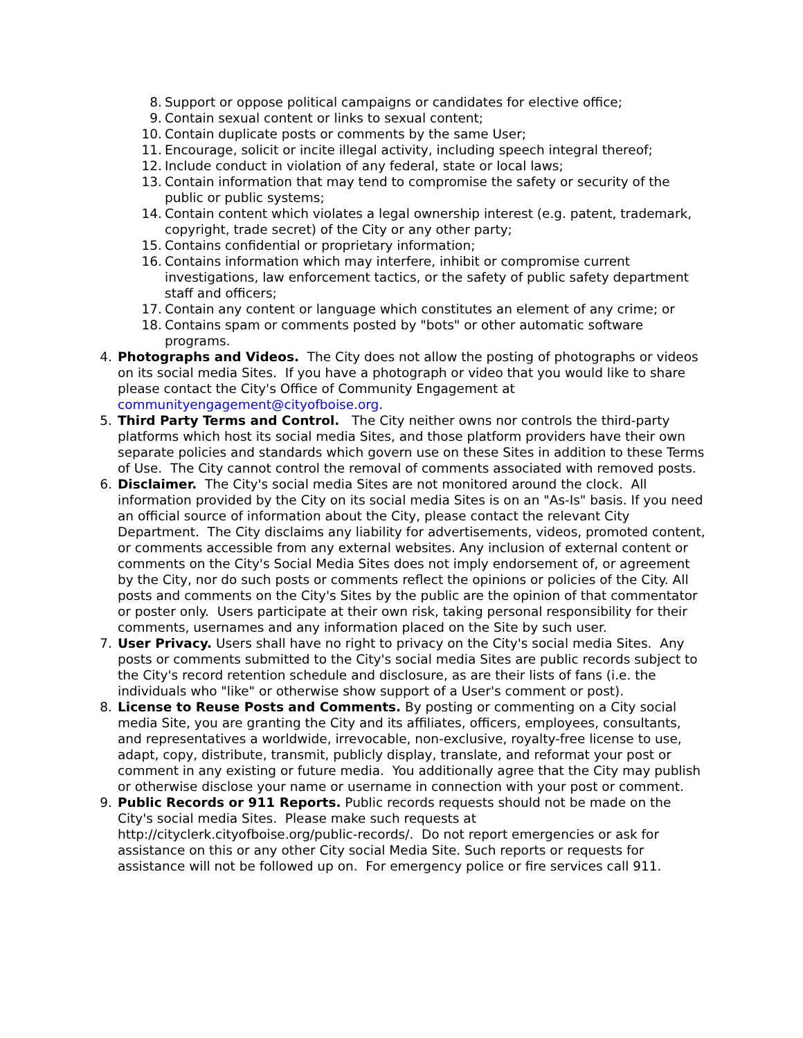8. Support or oppose political campaigns or candidates for elective office;
9. Contain sexual content or links to sexual content;
10. Contain duplicate posts or comments by the same User;
11. Encourage, solicit or incite illegal activity, including speech integral thereof;
12. Include conduct in violation of any federal, state or local laws;
13. Contain information that may tend to compromise the safety or security of the public or public systems;
14. Contain content which violates a legal ownership interest (e.g. patent, trademark, copyright, trade secret) of the City or any other party;
15. Contains confidential or proprietary information;
16. Contains information which may interfere, inhibit or compromise current investigations, law enforcement tactics, or the safety of public safety department staff and officers;
17. Contain any content or language which constitutes an element of any crime; or
18. Contains spam or comments posted by "bots" or other automatic software programs.
4. Photographs and Videos. The City does not allow the posting of photographs or videos on its social media Sites. If you have a photograph or video that you would like to share please contact the City's Office of Community Engagement at communityengagement@cityofboise.org.
5. Third Party Terms and Control. The City neither owns nor controls the third-party platforms which host its social media Sites, and those platform providers have their own separate policies and standards which govern use on these Sites in addition to these Terms of Use. The City cannot control the removal of comments associated with removed posts.
6. Disclaimer. The City's social media Sites are not monitored around the clock. All information provided by the City on its social media Sites is on an "As-Is" basis. If you need an official source of information about the City, please contact the relevant City Department. The City disclaims any liability for advertisements, videos, promoted content, or comments accessible from any external websites. Any inclusion of external content or comments on the City's Social Media Sites does not imply endorsement of, or agreement by the City, nor do such posts or comments reflect the opinions or policies of the City. All posts and comments on the City's Sites by the public are the opinion of that commentator or poster only. Users participate at their own risk, taking personal responsibility for their comments, usernames and any information placed on the Site by such user.
7. User Privacy. Users shall have no right to privacy on the City's social media Sites. Any posts or comments submitted to the City's social media Sites are public records subject to the City's record retention schedule and disclosure, as are their lists of fans (i.e. the individuals who "like" or otherwise show support of a User's comment or post).
8. License to Reuse Posts and Comments. By posting or commenting on a City social media Site, you are granting the City and its affiliates, officers, employees, consultants, and representatives a worldwide, irrevocable, non-exclusive, royalty-free license to use, adapt, copy, distribute, transmit, publicly display, translate, and reformat your post or comment in any existing or future media. You additionally agree that the City may publish or otherwise disclose your name or username in connection with your post or comment.
9. Public Records or 911 Reports. Public records requests should not be made on the City's social media Sites. Please make such requests at http://cityclerk.cityofboise.org/public-records/. Do not report emergencies or ask for assistance on this or any other City social Media Site. Such reports or requests for assistance will not be followed up on. For emergency police or fire services call 911.